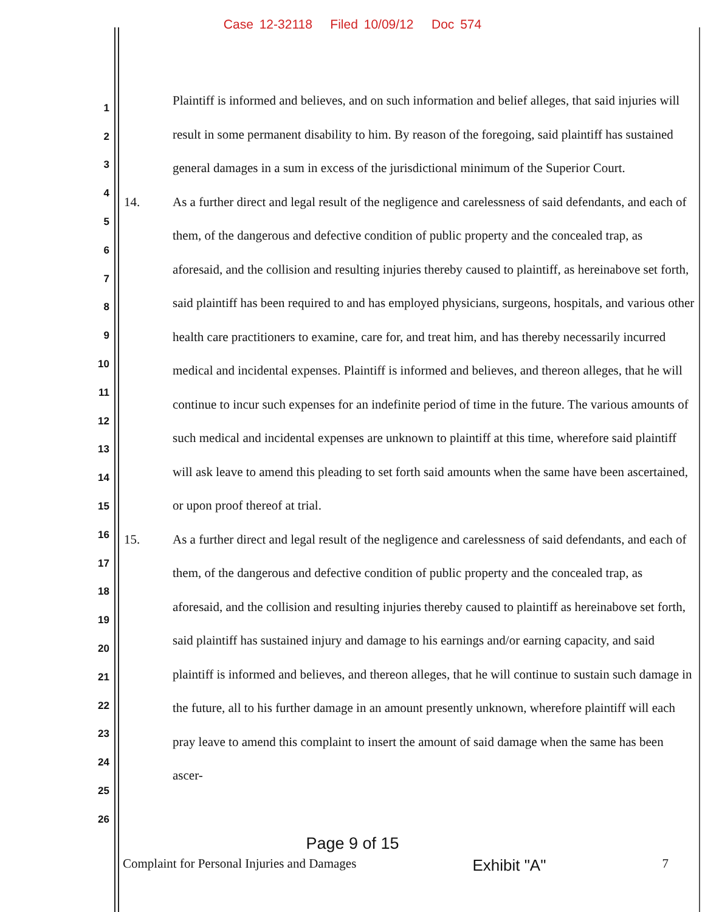Case 12-32118 Filed 10/09/12 Doc 574
1
2
3
4
5
6
7
8
9
10
11
12
13
14
15
16
17
18
19
20
21
22
23
24
25
26
Plaintiff is informed and believes, and on such information and belief alleges, that said injuries will result in some permanent disability to him. By reason of the foregoing, said plaintiff has sustained general damages in a sum in excess of the jurisdictional minimum of the Superior Court.
14. As a further direct and legal result of the negligence and carelessness of said defendants, and each of them, of the dangerous and defective condition of public property and the concealed trap, as aforesaid, and the collision and resulting injuries thereby caused to plaintiff, as hereinabove set forth, said plaintiff has been required to and has employed physicians, surgeons, hospitals, and various other health care practitioners to examine, care for, and treat him, and has thereby necessarily incurred medical and incidental expenses. Plaintiff is informed and believes, and thereon alleges, that he will continue to incur such expenses for an indefinite period of time in the future. The various amounts of such medical and incidental expenses are unknown to plaintiff at this time, wherefore said plaintiff will ask leave to amend this pleading to set forth said amounts when the same have been ascertained, or upon proof thereof at trial.
15. As a further direct and legal result of the negligence and carelessness of said defendants, and each of them, of the dangerous and defective condition of public property and the concealed trap, as aforesaid, and the collision and resulting injuries thereby caused to plaintiff as hereinabove set forth, said plaintiff has sustained injury and damage to his earnings and/or earning capacity, and said plaintiff is informed and believes, and thereon alleges, that he will continue to sustain such damage in the future, all to his further damage in an amount presently unknown, wherefore plaintiff will each pray leave to amend this complaint to insert the amount of said damage when the same has been ascer-
Page 9 of 15
Complaint for Personal Injuries and Damages Exhibit "A" 7